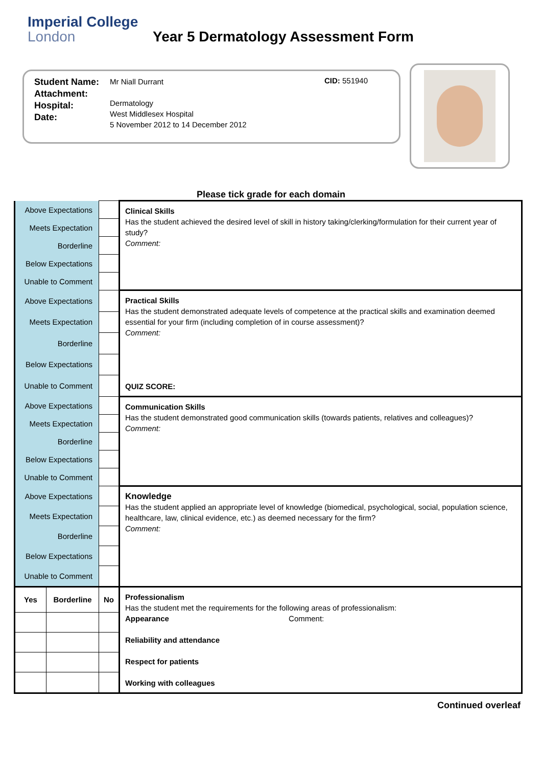Imperial College
London
Year 5 Dermatology Assessment Form
Student Name:
Attachment:
Hospital:
Date:
Mr Niall Durrant
Dermatology
West Middlesex Hospital
5 November 2012 to 14 December 2012
CID: 551940
Please tick grade for each domain
| Above Expectations | | | | Clinical Skills Has the student achieved the desired level of skill in history taking/clerking/formulation for their current year of study? Comment: |
| Meets Expectation | | | | |
| Borderline | | | | |
| Below Expectations | | | | |
| Unable to Comment | | | | |
| Above Expectations | | | | Practical Skills Has the student demonstrated adequate levels of competence at the practical skills and examination deemed essential for your firm (including completion of in course assessment)? Comment: QUIZ SCORE: |
| Meets Expectation | | | | |
| Borderline | | | | |
| Below Expectations | | | | |
| Unable to Comment | | | | |
| Above Expectations | | | | Communication Skills Has the student demonstrated good communication skills (towards patients, relatives and colleagues)? Comment: |
| Meets Expectation | | | | |
| Borderline | | | | |
| Below Expectations | | | | |
| Unable to Comment | | | | |
| Above Expectations | | | | Knowledge Has the student applied an appropriate level of knowledge (biomedical, psychological, social, population science, healthcare, law, clinical evidence, etc.) as deemed necessary for the firm? Comment: |
| Meets Expectation | | | | |
| Borderline | | | | |
| Below Expectations | | | | |
| Unable to Comment | | | | |
| Yes | Borderline | No | | Professionalism Has the student met the requirements for the following areas of professionalism: Appearance Comment: Reliability and attendance Respect for patients Working with colleagues |
Continued overleaf